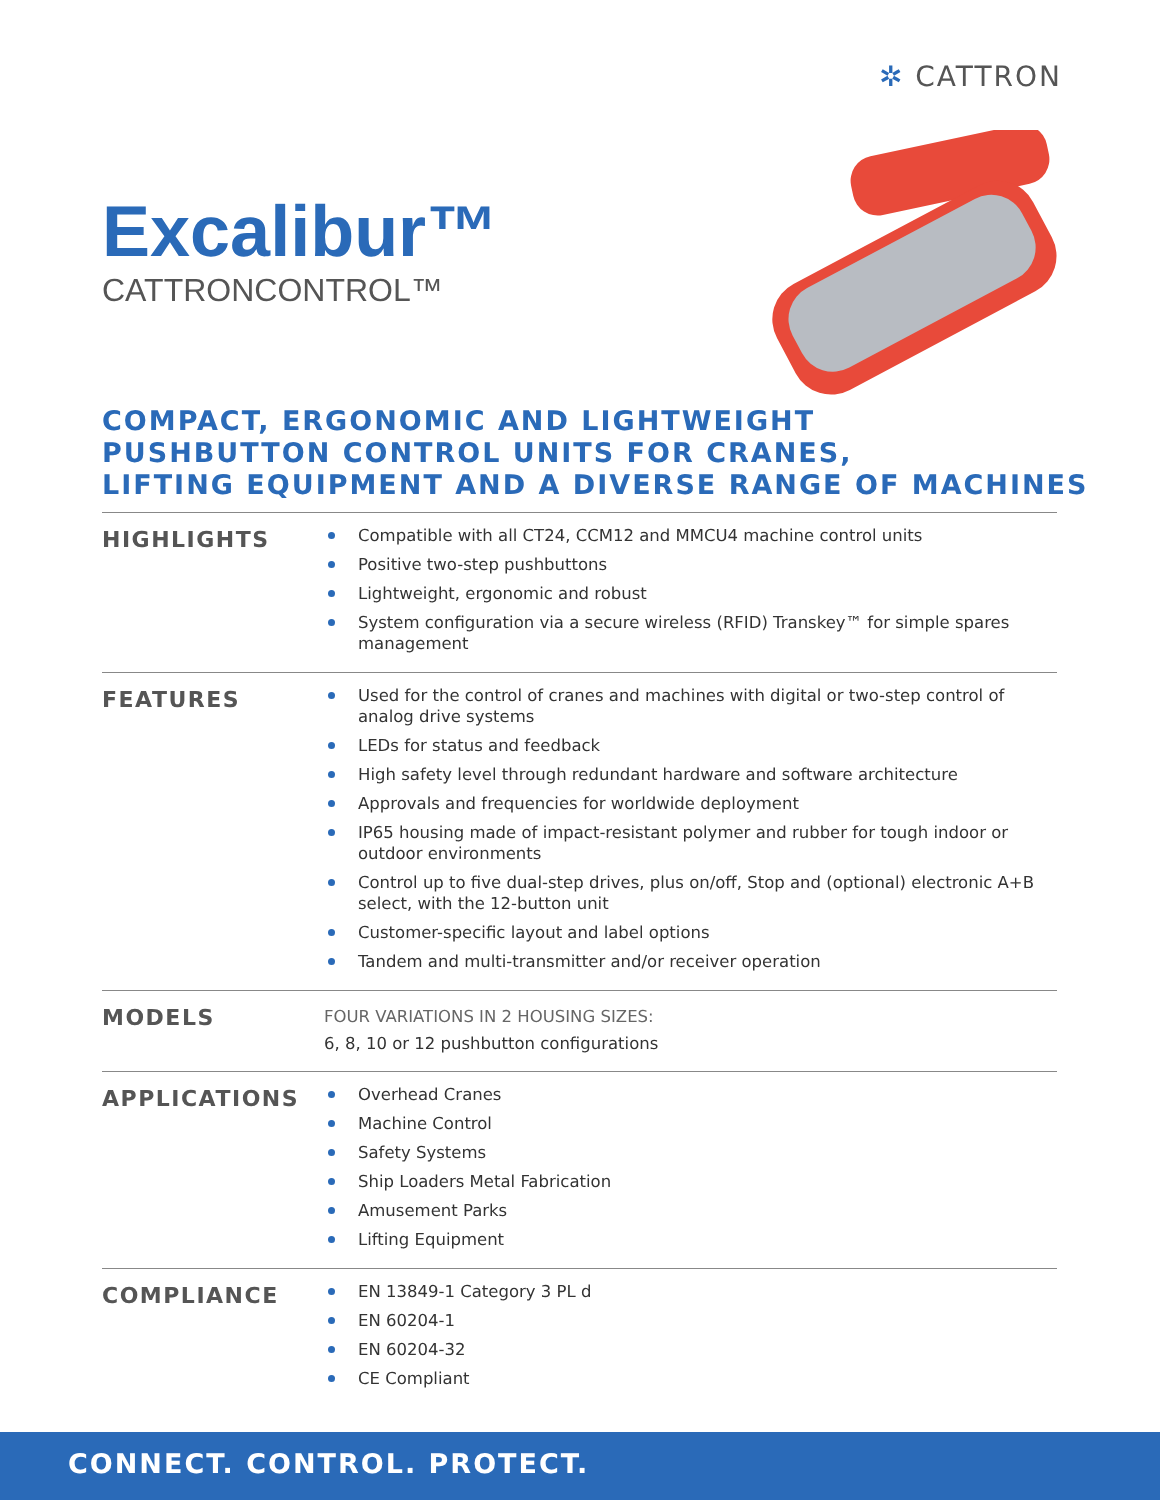✲ CATTRON
Excalibur™
CATTRONCONTROL™
COMPACT, ERGONOMIC AND LIGHTWEIGHT
PUSHBUTTON CONTROL UNITS FOR CRANES,
LIFTING EQUIPMENT AND A DIVERSE RANGE OF MACHINES
HIGHLIGHTS
Compatible with all CT24, CCM12 and MMCU4 machine control units
Positive two-step pushbuttons
Lightweight, ergonomic and robust
System configuration via a secure wireless (RFID) Transkey™ for simple spares management
FEATURES
Used for the control of cranes and machines with digital or two-step control of analog drive systems
LEDs for status and feedback
High safety level through redundant hardware and software architecture
Approvals and frequencies for worldwide deployment
IP65 housing made of impact-resistant polymer and rubber for tough indoor or outdoor environments
Control up to five dual-step drives, plus on/off, Stop and (optional) electronic A+B select, with the 12-button unit
Customer-specific layout and label options
Tandem and multi-transmitter and/or receiver operation
MODELS
FOUR VARIATIONS IN 2 HOUSING SIZES:
6, 8, 10 or 12 pushbutton configurations
APPLICATIONS
Overhead Cranes
Machine Control
Safety Systems
Ship Loaders Metal Fabrication
Amusement Parks
Lifting Equipment
COMPLIANCE
EN 13849-1 Category 3 PL d
EN 60204-1
EN 60204-32
CE Compliant
CONNECT. CONTROL. PROTECT.